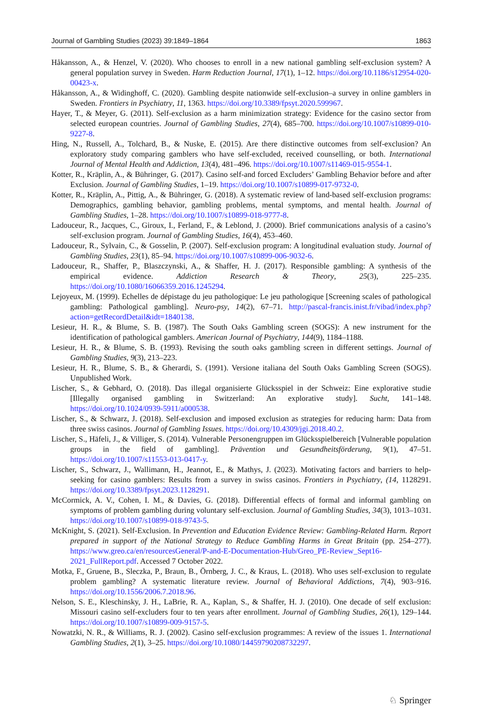Journal of Gambling Studies (2023) 39:1849–1864 1863
Håkansson, A., & Henzel, V. (2020). Who chooses to enroll in a new national gambling self-exclusion system? A general population survey in Sweden. Harm Reduction Journal, 17(1), 1–12. https://doi.org/10.1186/s12954-020-00423-x.
Håkansson, A., & Widinghoff, C. (2020). Gambling despite nationwide self-exclusion–a survey in online gamblers in Sweden. Frontiers in Psychiatry, 11, 1363. https://doi.org/10.3389/fpsyt.2020.599967.
Hayer, T., & Meyer, G. (2011). Self-exclusion as a harm minimization strategy: Evidence for the casino sector from selected european countries. Journal of Gambling Studies, 27(4), 685–700. https://doi.org/10.1007/s10899-010-9227-8.
Hing, N., Russell, A., Tolchard, B., & Nuske, E. (2015). Are there distinctive outcomes from self-exclusion? An exploratory study comparing gamblers who have self-excluded, received counselling, or both. International Journal of Mental Health and Addiction, 13(4), 481–496. https://doi.org/10.1007/s11469-015-9554-1.
Kotter, R., Kräplin, A., & Bühringer, G. (2017). Casino self-and forced Excluders’ Gambling Behavior before and after Exclusion. Journal of Gambling Studies, 1–19. https://doi.org/10.1007/s10899-017-9732-0.
Kotter, R., Kräplin, A., Pittig, A., & Bühringer, G. (2018). A systematic review of land-based self-exclusion programs: Demographics, gambling behavior, gambling problems, mental symptoms, and mental health. Journal of Gambling Studies, 1–28. https://doi.org/10.1007/s10899-018-9777-8.
Ladouceur, R., Jacques, C., Giroux, I., Ferland, F., & Leblond, J. (2000). Brief communications analysis of a casino’s self-exclusion program. Journal of Gambling Studies, 16(4), 453–460.
Ladouceur, R., Sylvain, C., & Gosselin, P. (2007). Self-exclusion program: A longitudinal evaluation study. Journal of Gambling Studies, 23(1), 85–94. https://doi.org/10.1007/s10899-006-9032-6.
Ladouceur, R., Shaffer, P., Blaszczynski, A., & Shaffer, H. J. (2017). Responsible gambling: A synthesis of the empirical evidence. Addiction Research & Theory, 25(3), 225–235. https://doi.org/10.1080/16066359.2016.1245294.
Lejoyeux, M. (1999). Echelles de dépistage du jeu pathologique: Le jeu pathologique [Screening scales of pathological gambling: Pathological gambling]. Neuro-psy, 14(2), 67–71. http://pascal-francis.inist.fr/vibad/index.php?action=getRecordDetail&idt=1840138.
Lesieur, H. R., & Blume, S. B. (1987). The South Oaks Gambling screen (SOGS): A new instrument for the identification of pathological gamblers. American Journal of Psychiatry, 144(9), 1184–1188.
Lesieur, H. R., & Blume, S. B. (1993). Revising the south oaks gambling screen in different settings. Journal of Gambling Studies, 9(3), 213–223.
Lesieur, H. R., Blume, S. B., & Gherardi, S. (1991). Versione italiana del South Oaks Gambling Screen (SOGS). Unpublished Work.
Lischer, S., & Gebhard, O. (2018). Das illegal organisierte Glücksspiel in der Schweiz: Eine explorative studie [Illegally organised gambling in Switzerland: An explorative study]. Sucht, 141–148. https://doi.org/10.1024/0939-5911/a000538.
Lischer, S., & Schwarz, J. (2018). Self-exclusion and imposed exclusion as strategies for reducing harm: Data from three swiss casinos. Journal of Gambling Issues. https://doi.org/10.4309/jgi.2018.40.2.
Lischer, S., Häfeli, J., & Villiger, S. (2014). Vulnerable Personengruppen im Glücksspielbereich [Vulnerable population groups in the field of gambling]. Prävention und Gesundheitsförderung, 9(1), 47–51. https://doi.org/10.1007/s11553-013-0417-y.
Lischer, S., Schwarz, J., Wallimann, H., Jeannot, E., & Mathys, J. (2023). Motivating factors and barriers to help-seeking for casino gamblers: Results from a survey in swiss casinos. Frontiers in Psychiatry, (14, 1128291. https://doi.org/10.3389/fpsyt.2023.1128291.
McCormick, A. V., Cohen, I. M., & Davies, G. (2018). Differential effects of formal and informal gambling on symptoms of problem gambling during voluntary self-exclusion. Journal of Gambling Studies, 34(3), 1013–1031. https://doi.org/10.1007/s10899-018-9743-5.
McKnight, S. (2021). Self-Exclusion. In Prevention and Education Evidence Review: Gambling-Related Harm. Report prepared in support of the National Strategy to Reduce Gambling Harms in Great Britain (pp. 254–277). https://www.greo.ca/en/resourcesGeneral/P-and-E-Documentation-Hub/Greo_PE-Review_Sept16-2021_FullReport.pdf. Accessed 7 October 2022.
Motka, F., Gruene, B., Sleczka, P., Braun, B., Örnberg, J. C., & Kraus, L. (2018). Who uses self-exclusion to regulate problem gambling? A systematic literature review. Journal of Behavioral Addictions, 7(4), 903–916. https://doi.org/10.1556/2006.7.2018.96.
Nelson, S. E., Kleschinsky, J. H., LaBrie, R. A., Kaplan, S., & Shaffer, H. J. (2010). One decade of self exclusion: Missouri casino self-excluders four to ten years after enrollment. Journal of Gambling Studies, 26(1), 129–144. https://doi.org/10.1007/s10899-009-9157-5.
Nowatzki, N. R., & Williams, R. J. (2002). Casino self-exclusion programmes: A review of the issues 1. International Gambling Studies, 2(1), 3–25. https://doi.org/10.1080/14459790208732297.
♘ Springer